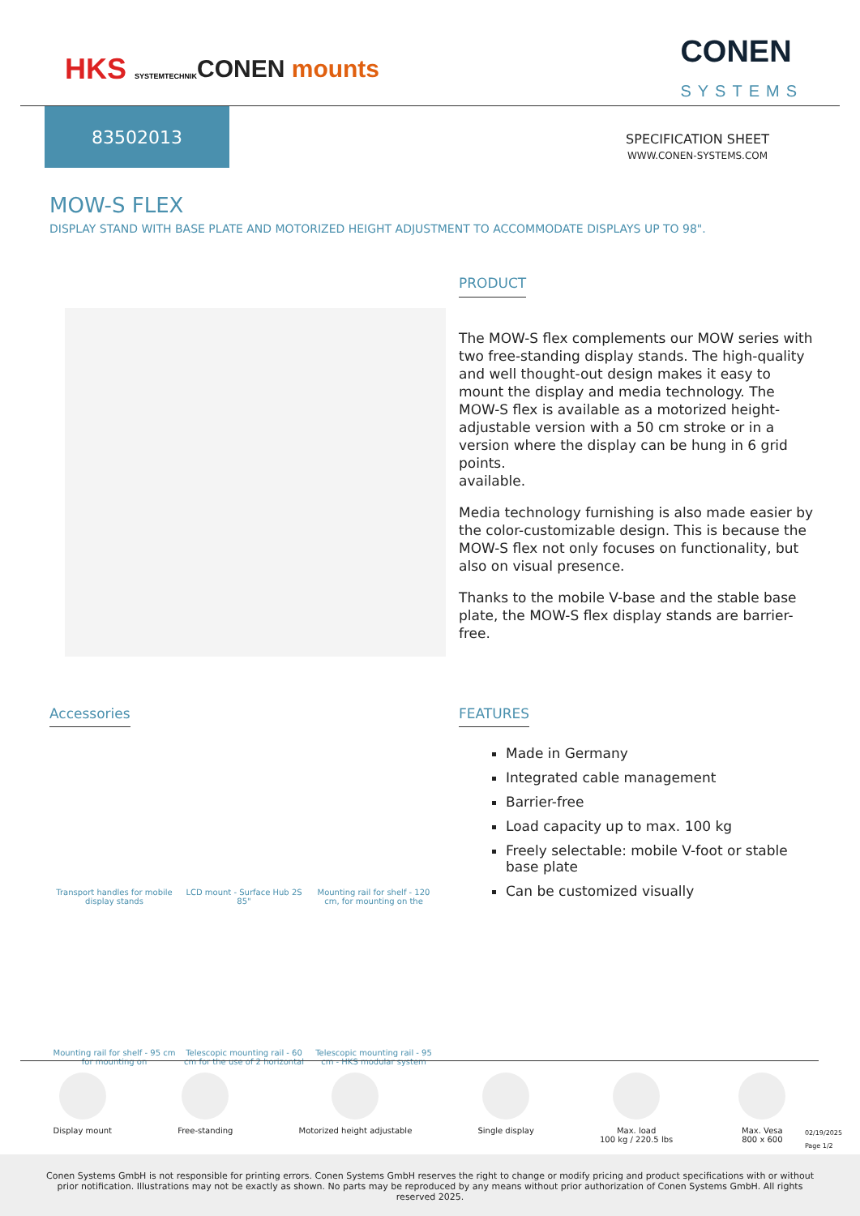HKS SYSTEMTECHNIK CONEN mounts CONEN
SYSTEMS
83502013
SPECIFICATION SHEET
WWW.CONEN-SYSTEMS.COM
MOW-S FLEX
DISPLAY STAND WITH BASE PLATE AND MOTORIZED HEIGHT ADJUSTMENT TO ACCOMMODATE DISPLAYS UP TO 98".
PRODUCT
The MOW-S flex complements our MOW series with two free-standing display stands. The high-quality and well thought-out design makes it easy to mount the display and media technology. The MOW-S flex is available as a motorized height-adjustable version with a 50 cm stroke or in a version where the display can be hung in 6 grid points.
available.
Media technology furnishing is also made easier by the color-customizable design. This is because the MOW-S flex not only focuses on functionality, but also on visual presence.
Thanks to the mobile V-base and the stable base plate, the MOW-S flex display stands are barrier-free.
Accessories
Transport handles for mobile display stands
LCD mount - Surface Hub 2S 85"
Mounting rail for shelf - 120 cm, for mounting on the
Mounting rail for shelf - 95 cm for mounting on
Telescopic mounting rail - 60 cm for the use of 2 horizontal
Telescopic mounting rail - 95 cm - HKS modular system
FEATURES
Made in Germany
Integrated cable management
Barrier-free
Load capacity up to max. 100 kg
Freely selectable: mobile V-foot or stable base plate
Can be customized visually
Display mount Free-standing Motorized height adjustable Single display Max. load
100 kg / 220.5 lbs
Max. Vesa
800 x 600
02/19/2025
Page 1/2
Conen Systems GmbH is not responsible for printing errors. Conen Systems GmbH reserves the right to change or modify pricing and product specifications with or without prior notification. Illustrations may not be exactly as shown. No parts may be reproduced by any means without prior authorization of Conen Systems GmbH. All rights reserved 2025.